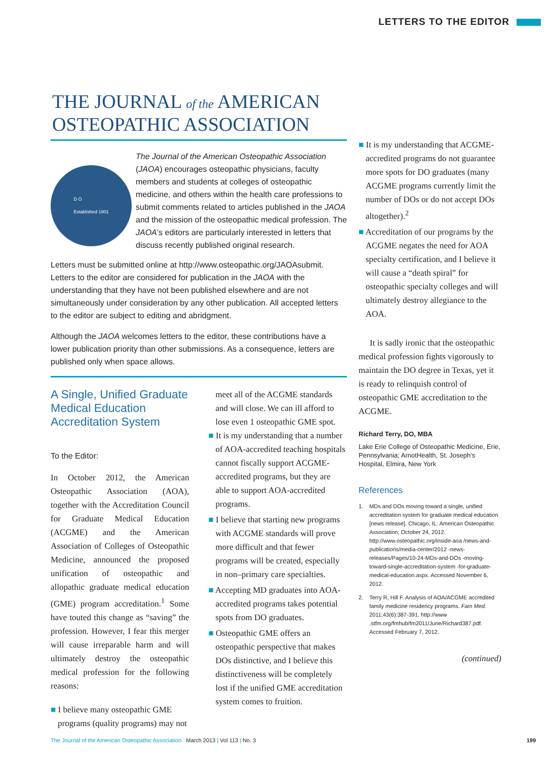LETTERS TO THE EDITOR
THE JOURNAL of the AMERICAN
OSTEOPATHIC ASSOCIATION
D O
Established 1901
The Journal of the American Osteopathic Association (JAOA) encourages osteopathic physicians, faculty members and students at colleges of osteopathic medicine, and others within the health care professions to submit comments related to articles published in the JAOA and the mission of the osteopathic medical profession. The JAOA’s editors are particularly interested in letters that discuss recently published original research.
Letters must be submitted online at http://www.osteopathic.org/JAOAsubmit. Letters to the editor are considered for publication in the JAOA with the understanding that they have not been published elsewhere and are not simultaneously under consideration by any other publication. All accepted letters to the editor are subject to editing and abridgment.
Although the JAOA welcomes letters to the editor, these contributions have a lower publication priority than other submissions. As a consequence, letters are published only when space allows.
A Single, Unified Graduate Medical Education Accreditation System
To the Editor:
In October 2012, the American Osteopathic Association (AOA), together with the Accreditation Council for Graduate Medical Education (ACGME) and the American Association of Colleges of Osteopathic Medicine, announced the proposed unification of osteopathic and allopathic graduate medical education (GME) program accreditation.<sup>1</sup> Some have touted this change as “saving” the profession. However, I fear this merger will cause irreparable harm and will ultimately destroy the osteopathic medical profession for the following reasons:
■ I believe many osteopathic GME programs (quality programs) may not
meet all of the ACGME standards and will close. We can ill afford to lose even 1 osteopathic GME spot.
■ It is my understanding that a number of AOA-accredited teaching hospitals cannot fiscally support ACGME-accredited programs, but they are able to support AOA-accredited programs.
■ I believe that starting new programs with ACGME standards will prove more difficult and that fewer programs will be created, especially in non–primary care specialties.
■ Accepting MD graduates into AOA-accredited programs takes potential spots from DO graduates.
■ Osteopathic GME offers an osteopathic perspective that makes DOs distinctive, and I believe this distinctiveness will be completely lost if the unified GME accreditation system comes to fruition.
■ It is my understanding that ACGME-accredited programs do not guarantee more spots for DO graduates (many ACGME programs currently limit the number of DOs or do not accept DOs altogether).<sup>2</sup>
■ Accreditation of our programs by the ACGME negates the need for AOA specialty certification, and I believe it will cause a “death spiral” for osteopathic specialty colleges and will ultimately destroy allegiance to the AOA.
It is sadly ironic that the osteopathic medical profession fights vigorously to maintain the DO degree in Texas, yet it is ready to relinquish control of osteopathic GME accreditation to the ACGME.
Richard Terry, DO, MBA
Lake Erie College of Osteopathic Medicine, Erie, Pennsylvania; ArnotHealth, St. Joseph’s Hospital, Elmira, New York
References
1. MDs and DOs moving toward a single, unified accreditation system for graduate medical education [news release]. Chicago, IL: American Osteopathic Association; October 24, 2012. http://www.osteopathic.org/inside-aoa /news-and-publications/media-center/2012 -news-releases/Pages/10-24-MDs-and-DOs -moving-toward-single-accreditation-system -for-graduate-medical-education.aspx. Accessed November 6, 2012.
2. Terry R, Hill F. Analysis of AOA/ACGME accredited family medicine residency programs. Fam Med. 2011;43(6):387-391. http://www .stfm.org/fmhub/fm2011/June/Richard387.pdf. Accessed February 7, 2012.
(continued)
The Journal of the American Osteopathic Association March 2013 | Vol 113 | No. 3 199